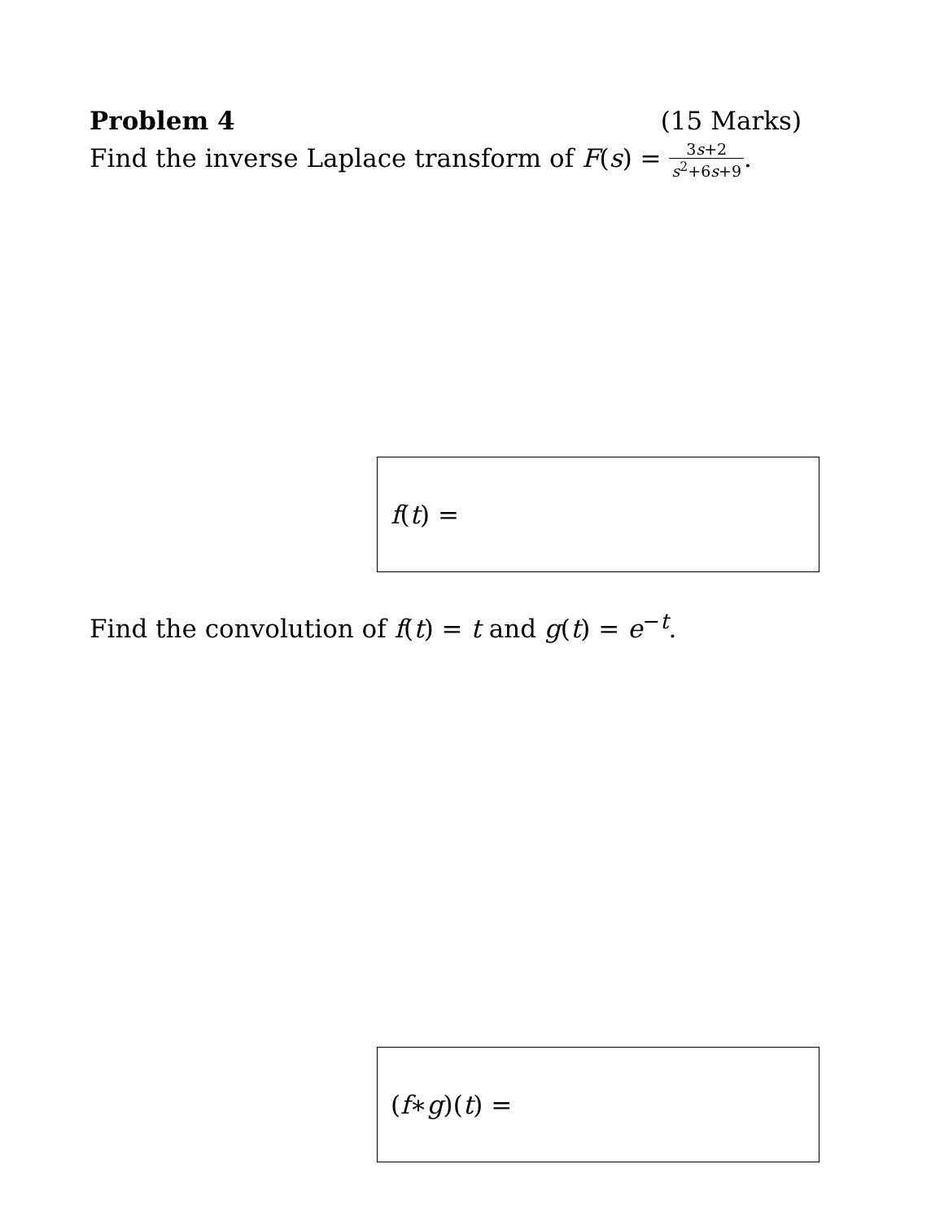Problem 4 (15 Marks)
Find the inverse Laplace transform of F(s) = 3s+2 s<sup>2</sup>+6s+9.
f (t) =
Find the convolution of f(t) = t and g(t) = e<sup>−t</sup>.
(f ∗ g)(t) =